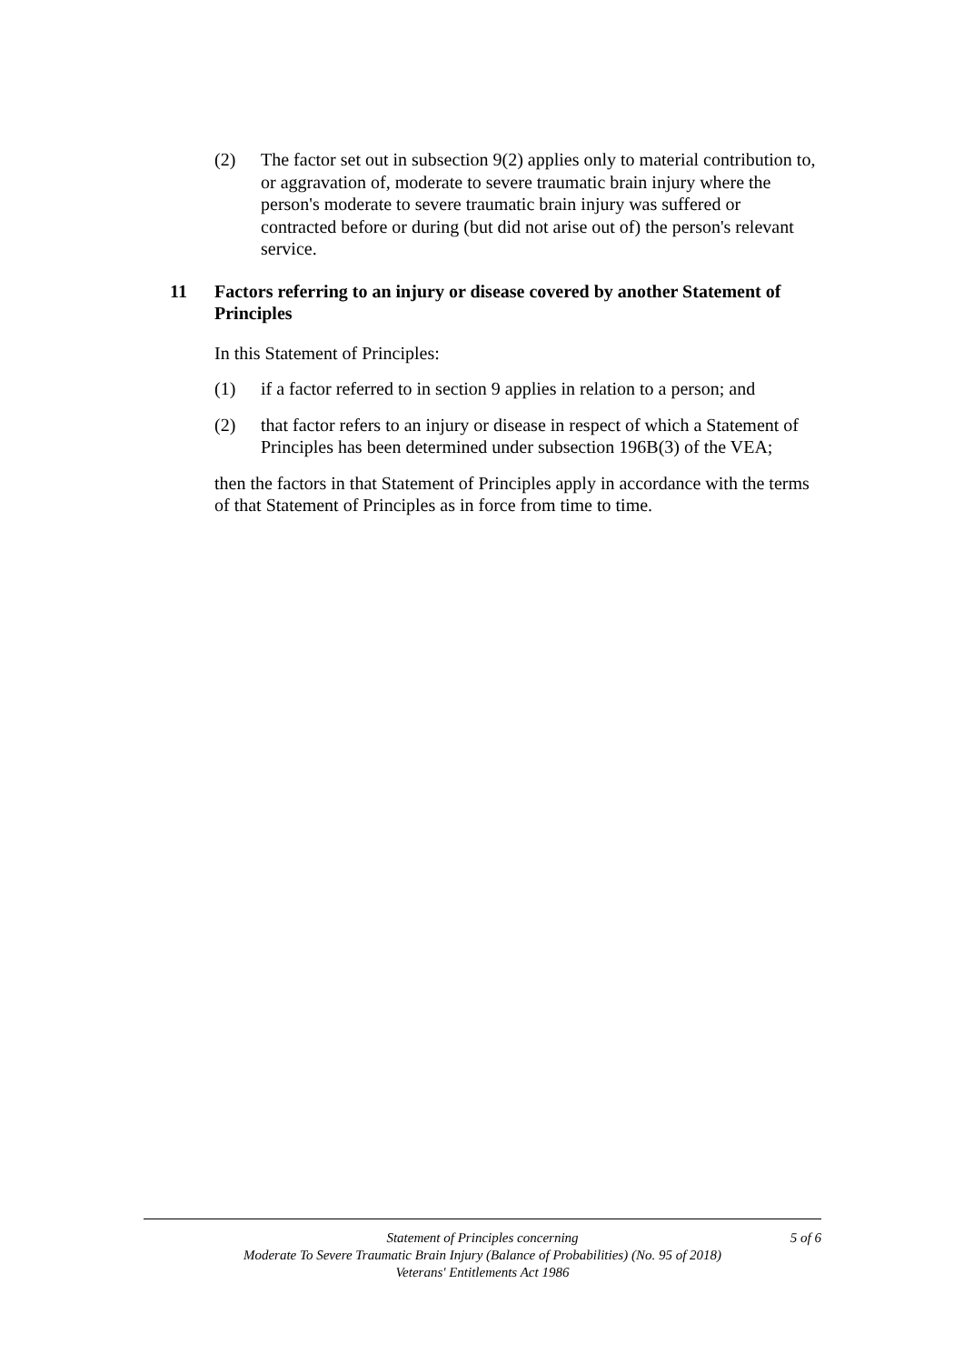(2) The factor set out in subsection 9(2) applies only to material contribution to, or aggravation of, moderate to severe traumatic brain injury where the person's moderate to severe traumatic brain injury was suffered or contracted before or during (but did not arise out of) the person's relevant service.
11 Factors referring to an injury or disease covered by another Statement of Principles
In this Statement of Principles:
(1) if a factor referred to in section 9 applies in relation to a person; and
(2) that factor refers to an injury or disease in respect of which a Statement of Principles has been determined under subsection 196B(3) of the VEA;
then the factors in that Statement of Principles apply in accordance with the terms of that Statement of Principles as in force from time to time.
Statement of Principles concerning
Moderate To Severe Traumatic Brain Injury (Balance of Probabilities) (No. 95 of 2018)
Veterans' Entitlements Act 1986
5 of 6